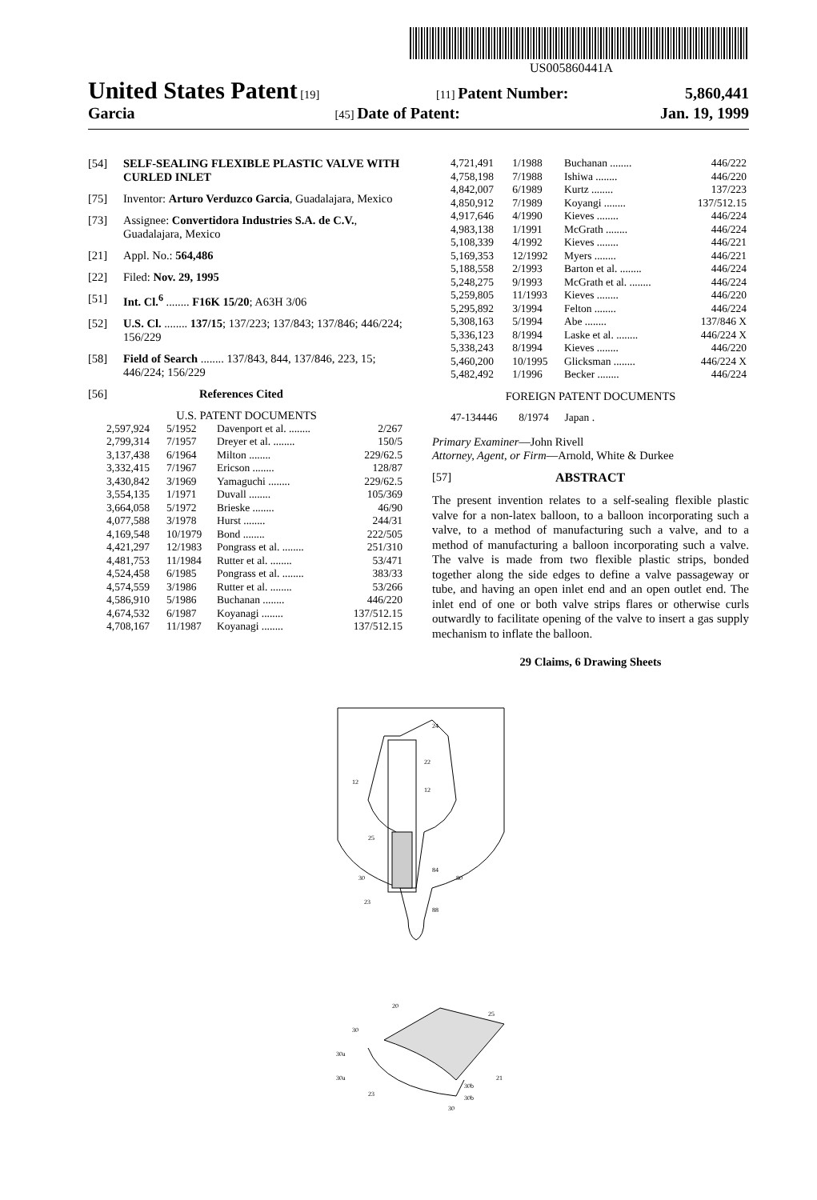US005860441A
United States Patent [19] [11] Patent Number: 5,860,441
Garcia [45] Date of Patent: Jan. 19, 1999
[54] SELF-SEALING FLEXIBLE PLASTIC VALVE WITH CURLED INLET
[75] Inventor: Arturo Verduzco Garcia, Guadalajara, Mexico
[73] Assignee: Convertidora Industries S.A. de C.V., Guadalajara, Mexico
[21] Appl. No.: 564,486
[22] Filed: Nov. 29, 1995
[51] Int. Cl.<sup>6</sup> ........ F16K 15/20; A63H 3/06
[52] U.S. Cl. ........ 137/15; 137/223; 137/843; 137/846; 446/224; 156/229
[58] Field of Search ........ 137/843, 844, 137/846, 223, 15; 446/224; 156/229
[56] References Cited
U.S. PATENT DOCUMENTS
| 2,597,924 | 5/1952 | Davenport et al. ........ | 2/267 |
| 2,799,314 | 7/1957 | Dreyer et al. ........ | 150/5 |
| 3,137,438 | 6/1964 | Milton ........ | 229/62.5 |
| 3,332,415 | 7/1967 | Ericson ........ | 128/87 |
| 3,430,842 | 3/1969 | Yamaguchi ........ | 229/62.5 |
| 3,554,135 | 1/1971 | Duvall ........ | 105/369 |
| 3,664,058 | 5/1972 | Brieske ........ | 46/90 |
| 4,077,588 | 3/1978 | Hurst ........ | 244/31 |
| 4,169,548 | 10/1979 | Bond ........ | 222/505 |
| 4,421,297 | 12/1983 | Pongrass et al. ........ | 251/310 |
| 4,481,753 | 11/1984 | Rutter et al. ........ | 53/471 |
| 4,524,458 | 6/1985 | Pongrass et al. ........ | 383/33 |
| 4,574,559 | 3/1986 | Rutter et al. ........ | 53/266 |
| 4,586,910 | 5/1986 | Buchanan ........ | 446/220 |
| 4,674,532 | 6/1987 | Koyanagi ........ | 137/512.15 |
| 4,708,167 | 11/1987 | Koyanagi ........ | 137/512.15 |
| 4,721,491 | 1/1988 | Buchanan ........ | 446/222 |
| 4,758,198 | 7/1988 | Ishiwa ........ | 446/220 |
| 4,842,007 | 6/1989 | Kurtz ........ | 137/223 |
| 4,850,912 | 7/1989 | Koyangi ........ | 137/512.15 |
| 4,917,646 | 4/1990 | Kieves ........ | 446/224 |
| 4,983,138 | 1/1991 | McGrath ........ | 446/224 |
| 5,108,339 | 4/1992 | Kieves ........ | 446/221 |
| 5,169,353 | 12/1992 | Myers ........ | 446/221 |
| 5,188,558 | 2/1993 | Barton et al. ........ | 446/224 |
| 5,248,275 | 9/1993 | McGrath et al. ........ | 446/224 |
| 5,259,805 | 11/1993 | Kieves ........ | 446/220 |
| 5,295,892 | 3/1994 | Felton ........ | 446/224 |
| 5,308,163 | 5/1994 | Abe ........ | 137/846 X |
| 5,336,123 | 8/1994 | Laske et al. ........ | 446/224 X |
| 5,338,243 | 8/1994 | Kieves ........ | 446/220 |
| 5,460,200 | 10/1995 | Glicksman ........ | 446/224 X |
| 5,482,492 | 1/1996 | Becker ........ | 446/224 |
FOREIGN PATENT DOCUMENTS
| 47-134446 | 8/1974 | Japan . |
Primary Examiner—John Rivell
Attorney, Agent, or Firm—Arnold, White & Durkee
[57] ABSTRACT
The present invention relates to a self-sealing flexible plastic valve for a non-latex balloon, to a balloon incorporating such a valve, to a method of manufacturing such a valve, and to a method of manufacturing a balloon incorporating such a valve. The valve is made from two flexible plastic strips, bonded together along the side edges to define a valve passageway or tube, and having an open inlet end and an open outlet end. The inlet end of one or both valve strips flares or otherwise curls outwardly to facilitate opening of the valve to insert a gas supply mechanism to inflate the balloon.
29 Claims, 6 Drawing Sheets
24
22
12
12
25
80
84
30
23
88
20
25
30
30a
30a
23
21
30b
30b
30